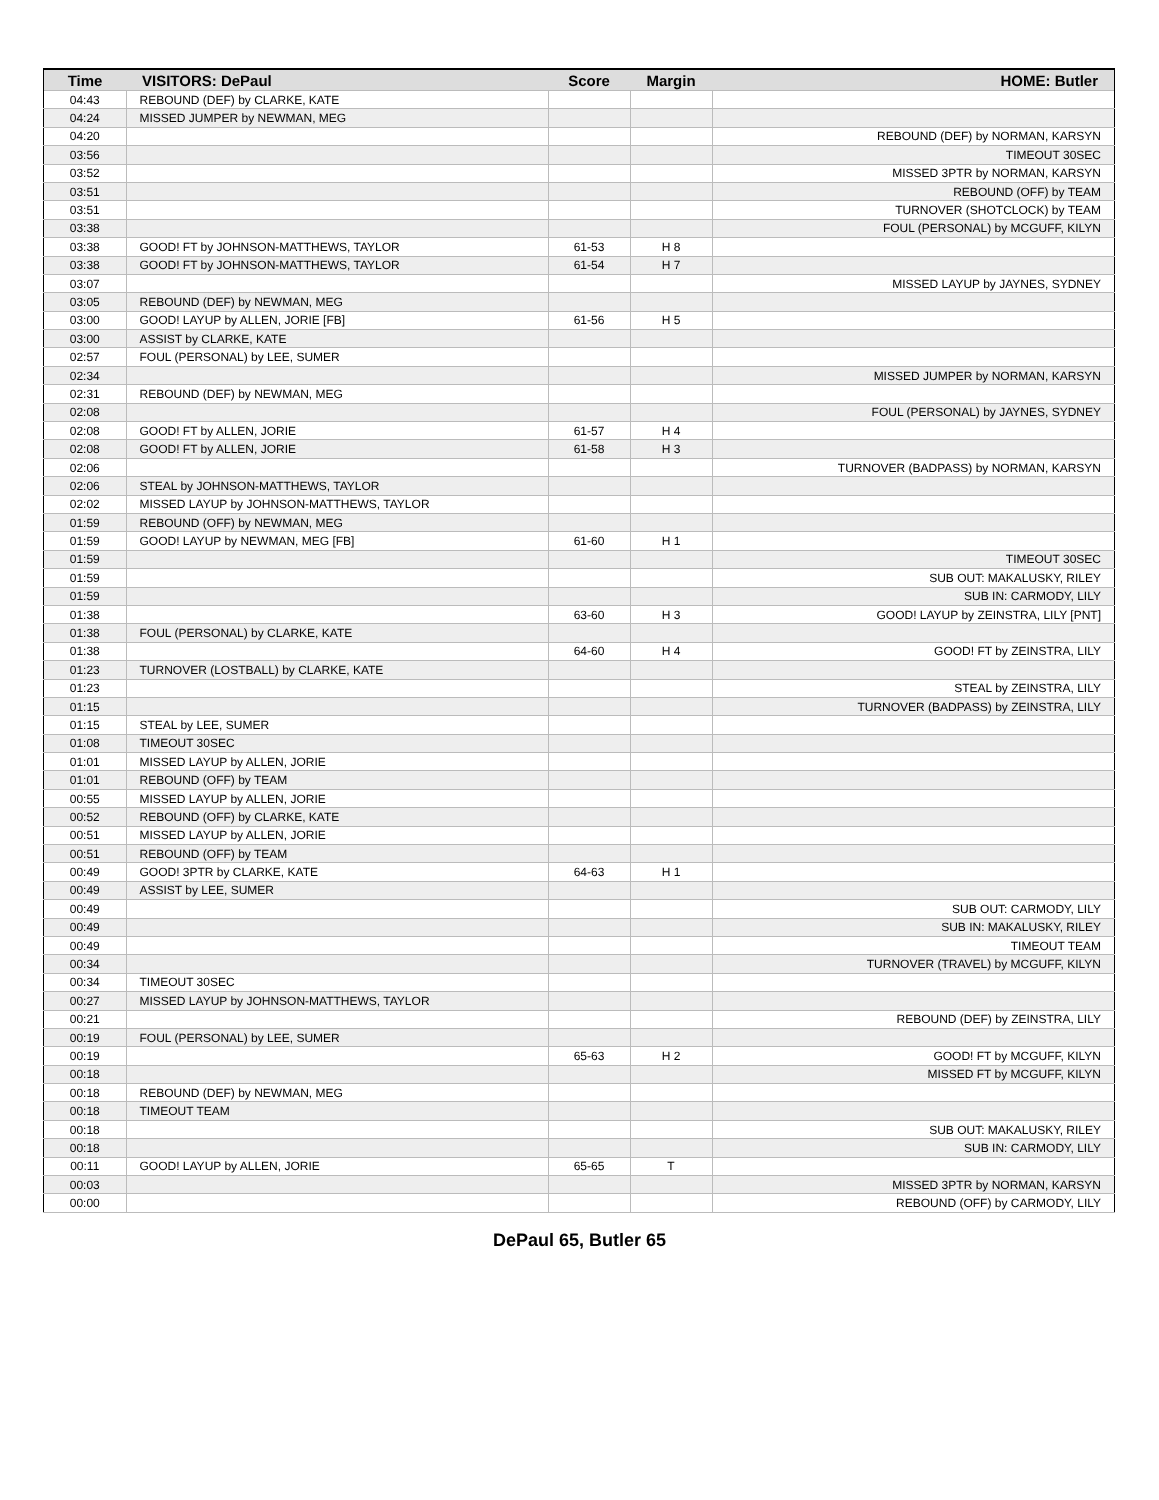| Time | VISITORS: DePaul | Score | Margin | HOME: Butler |
| --- | --- | --- | --- | --- |
| 04:43 | REBOUND (DEF) by CLARKE, KATE | | | |
| 04:24 | MISSED JUMPER by NEWMAN, MEG | | | |
| 04:20 | | | | REBOUND (DEF) by NORMAN, KARSYN |
| 03:56 | | | | TIMEOUT 30SEC |
| 03:52 | | | | MISSED 3PTR by NORMAN, KARSYN |
| 03:51 | | | | REBOUND (OFF) by TEAM |
| 03:51 | | | | TURNOVER (SHOTCLOCK) by TEAM |
| 03:38 | | | | FOUL (PERSONAL) by MCGUFF, KILYN |
| 03:38 | GOOD! FT by JOHNSON-MATTHEWS, TAYLOR | 61-53 | H 8 | |
| 03:38 | GOOD! FT by JOHNSON-MATTHEWS, TAYLOR | 61-54 | H 7 | |
| 03:07 | | | | MISSED LAYUP by JAYNES, SYDNEY |
| 03:05 | REBOUND (DEF) by NEWMAN, MEG | | | |
| 03:00 | GOOD! LAYUP by ALLEN, JORIE [FB] | 61-56 | H 5 | |
| 03:00 | ASSIST by CLARKE, KATE | | | |
| 02:57 | FOUL (PERSONAL) by LEE, SUMER | | | |
| 02:34 | | | | MISSED JUMPER by NORMAN, KARSYN |
| 02:31 | REBOUND (DEF) by NEWMAN, MEG | | | |
| 02:08 | | | | FOUL (PERSONAL) by JAYNES, SYDNEY |
| 02:08 | GOOD! FT by ALLEN, JORIE | 61-57 | H 4 | |
| 02:08 | GOOD! FT by ALLEN, JORIE | 61-58 | H 3 | |
| 02:06 | | | | TURNOVER (BADPASS) by NORMAN, KARSYN |
| 02:06 | STEAL by JOHNSON-MATTHEWS, TAYLOR | | | |
| 02:02 | MISSED LAYUP by JOHNSON-MATTHEWS, TAYLOR | | | |
| 01:59 | REBOUND (OFF) by NEWMAN, MEG | | | |
| 01:59 | GOOD! LAYUP by NEWMAN, MEG [FB] | 61-60 | H 1 | |
| 01:59 | | | | TIMEOUT 30SEC |
| 01:59 | | | | SUB OUT: MAKALUSKY, RILEY |
| 01:59 | | | | SUB IN: CARMODY, LILY |
| 01:38 | | 63-60 | H 3 | GOOD! LAYUP by ZEINSTRA, LILY [PNT] |
| 01:38 | FOUL (PERSONAL) by CLARKE, KATE | | | |
| 01:38 | | 64-60 | H 4 | GOOD! FT by ZEINSTRA, LILY |
| 01:23 | TURNOVER (LOSTBALL) by CLARKE, KATE | | | |
| 01:23 | | | | STEAL by ZEINSTRA, LILY |
| 01:15 | | | | TURNOVER (BADPASS) by ZEINSTRA, LILY |
| 01:15 | STEAL by LEE, SUMER | | | |
| 01:08 | TIMEOUT 30SEC | | | |
| 01:01 | MISSED LAYUP by ALLEN, JORIE | | | |
| 01:01 | REBOUND (OFF) by TEAM | | | |
| 00:55 | MISSED LAYUP by ALLEN, JORIE | | | |
| 00:52 | REBOUND (OFF) by CLARKE, KATE | | | |
| 00:51 | MISSED LAYUP by ALLEN, JORIE | | | |
| 00:51 | REBOUND (OFF) by TEAM | | | |
| 00:49 | GOOD! 3PTR by CLARKE, KATE | 64-63 | H 1 | |
| 00:49 | ASSIST by LEE, SUMER | | | |
| 00:49 | | | | SUB OUT: CARMODY, LILY |
| 00:49 | | | | SUB IN: MAKALUSKY, RILEY |
| 00:49 | | | | TIMEOUT TEAM |
| 00:34 | | | | TURNOVER (TRAVEL) by MCGUFF, KILYN |
| 00:34 | TIMEOUT 30SEC | | | |
| 00:27 | MISSED LAYUP by JOHNSON-MATTHEWS, TAYLOR | | | |
| 00:21 | | | | REBOUND (DEF) by ZEINSTRA, LILY |
| 00:19 | FOUL (PERSONAL) by LEE, SUMER | | | |
| 00:19 | | 65-63 | H 2 | GOOD! FT by MCGUFF, KILYN |
| 00:18 | | | | MISSED FT by MCGUFF, KILYN |
| 00:18 | REBOUND (DEF) by NEWMAN, MEG | | | |
| 00:18 | TIMEOUT TEAM | | | |
| 00:18 | | | | SUB OUT: MAKALUSKY, RILEY |
| 00:18 | | | | SUB IN: CARMODY, LILY |
| 00:11 | GOOD! LAYUP by ALLEN, JORIE | 65-65 | T | |
| 00:03 | | | | MISSED 3PTR by NORMAN, KARSYN |
| 00:00 | | | | REBOUND (OFF) by CARMODY, LILY |
DePaul 65, Butler 65